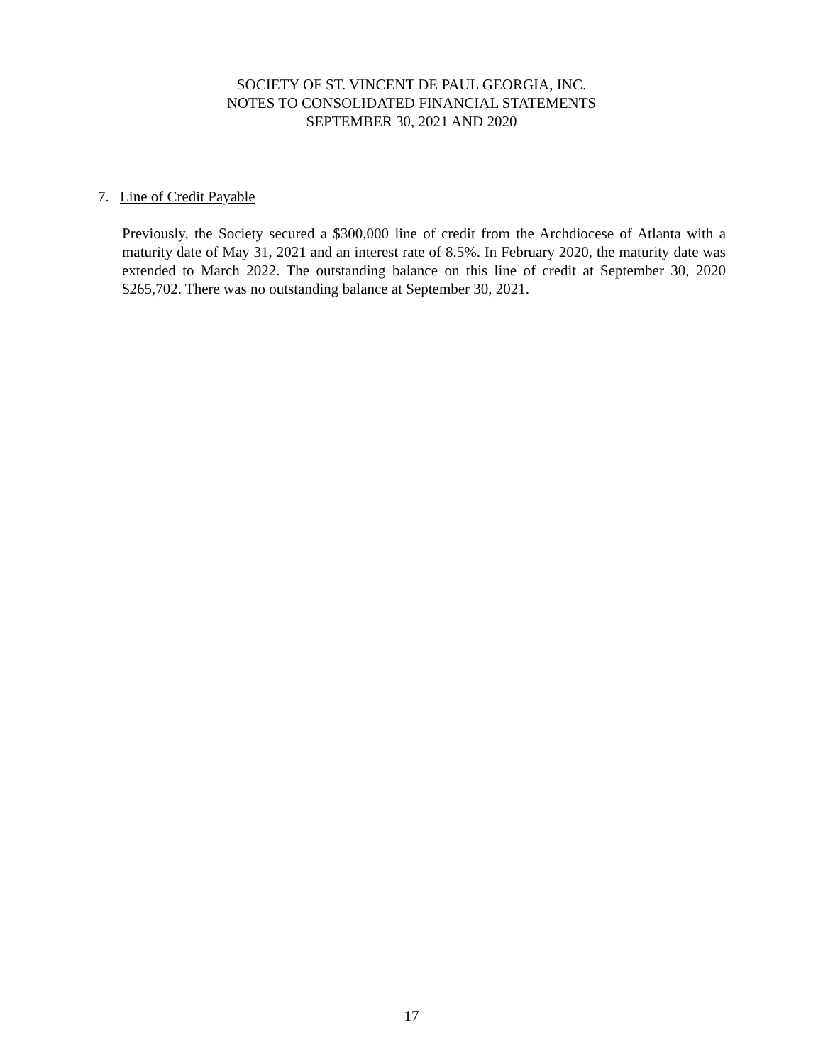SOCIETY OF ST. VINCENT DE PAUL GEORGIA, INC.
NOTES TO CONSOLIDATED FINANCIAL STATEMENTS
SEPTEMBER 30, 2021 AND 2020
7. Line of Credit Payable
Previously, the Society secured a $300,000 line of credit from the Archdiocese of Atlanta with a maturity date of May 31, 2021 and an interest rate of 8.5%. In February 2020, the maturity date was extended to March 2022. The outstanding balance on this line of credit at September 30, 2020 $265,702. There was no outstanding balance at September 30, 2021.
17